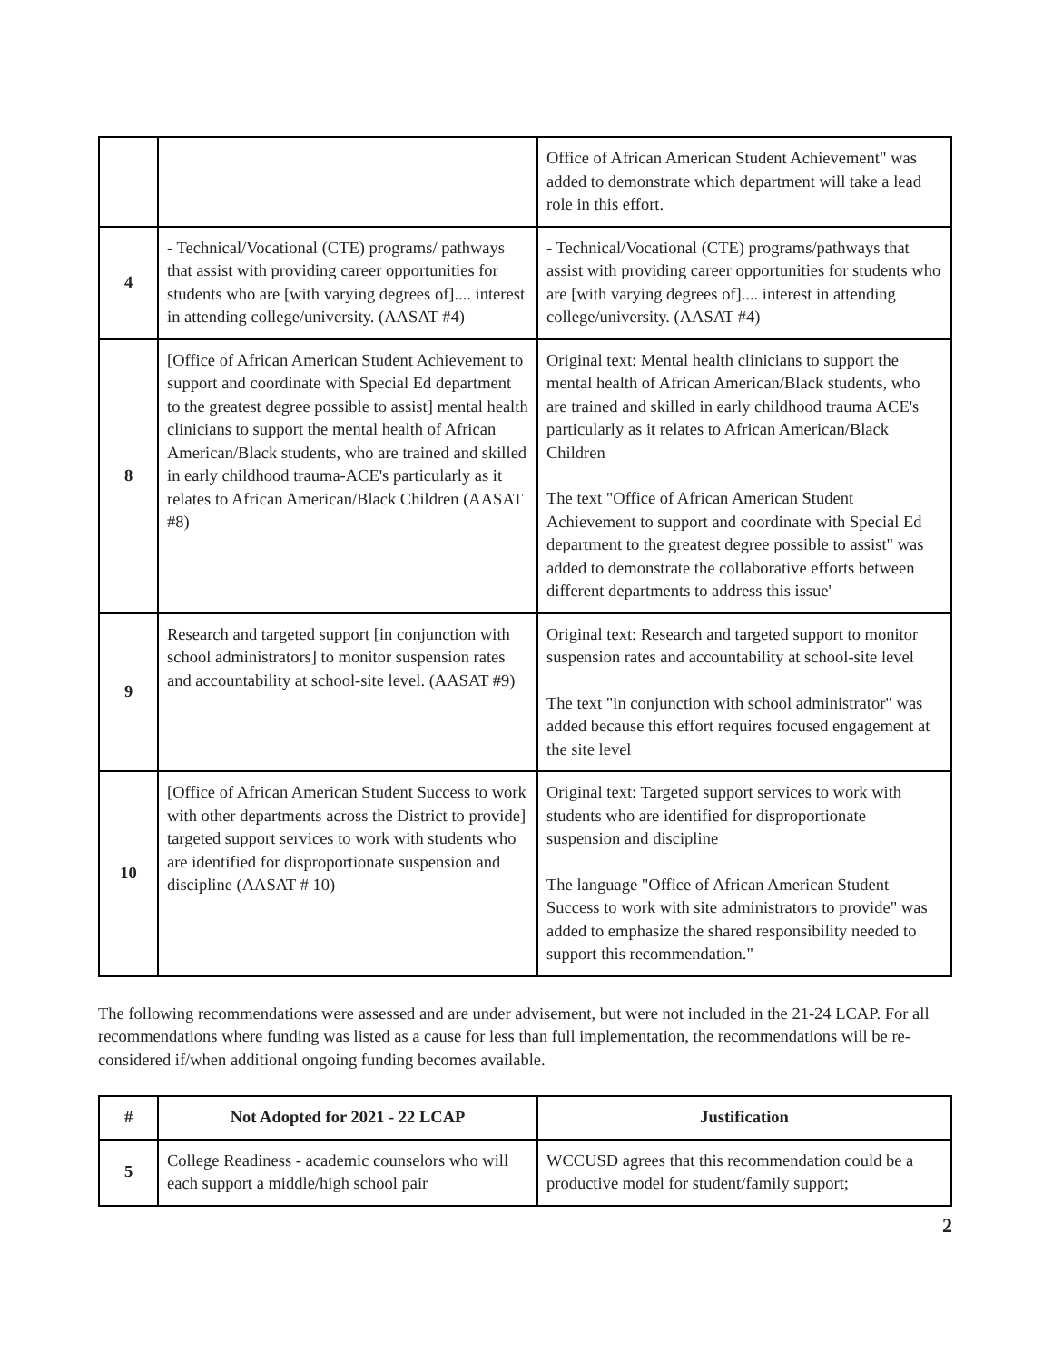| | | Office of African American Student Achievement" was added to demonstrate which department will take a lead role in this effort. |
| 4 | - Technical/Vocational (CTE) programs/ pathways that assist with providing career opportunities for students who are [with varying degrees of].... interest in attending college/university. (AASAT #4) | - Technical/Vocational (CTE) programs/pathways that assist with providing career opportunities for students who are [with varying degrees of].... interest in attending college/university. (AASAT #4) |
| 8 | [Office of African American Student Achievement to support and coordinate with Special Ed department to the greatest degree possible to assist] mental health clinicians to support the mental health of African American/Black students, who are trained and skilled in early childhood trauma-ACE's particularly as it relates to African American/Black Children (AASAT #8) | Original text: Mental health clinicians to support the mental health of African American/Black students, who are trained and skilled in early childhood trauma ACE's particularly as it relates to African American/Black Children The text "Office of African American Student Achievement to support and coordinate with Special Ed department to the greatest degree possible to assist" was added to demonstrate the collaborative efforts between different departments to address this issue' |
| 9 | Research and targeted support [in conjunction with school administrators] to monitor suspension rates and accountability at school-site level. (AASAT #9) | Original text: Research and targeted support to monitor suspension rates and accountability at school-site level The text "in conjunction with school administrator" was added because this effort requires focused engagement at the site level |
| 10 | [Office of African American Student Success to work with other departments across the District to provide] targeted support services to work with students who are identified for disproportionate suspension and discipline (AASAT # 10) | Original text: Targeted support services to work with students who are identified for disproportionate suspension and discipline The language "Office of African American Student Success to work with site administrators to provide" was added to emphasize the shared responsibility needed to support this recommendation." |
The following recommendations were assessed and are under advisement, but were not included in the 21-24 LCAP. For all recommendations where funding was listed as a cause for less than full implementation, the recommendations will be re-considered if/when additional ongoing funding becomes available.
| # | Not Adopted for 2021 - 22 LCAP | Justification |
| --- | --- | --- |
| 5 | College Readiness - academic counselors who will each support a middle/high school pair | WCCUSD agrees that this recommendation could be a productive model for student/family support; |
2